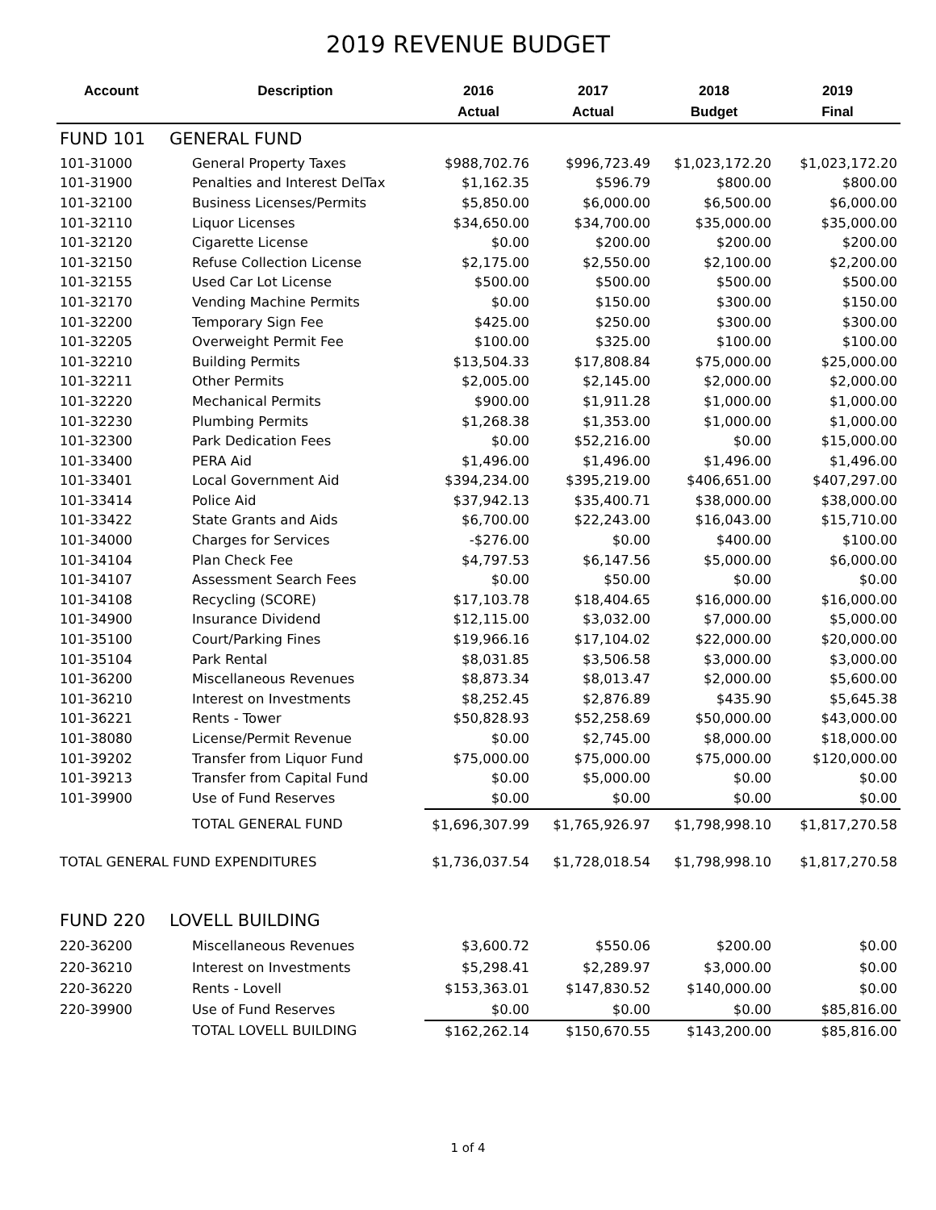2019 REVENUE BUDGET
| Account | Description | 2016 | 2017 | 2018 | 2019 |
| --- | --- | --- | --- | --- | --- |
| | | Actual | Actual | Budget | Final |
| FUND 101 | GENERAL FUND | | | | |
| 101-31000 | General Property Taxes | $988,702.76 | $996,723.49 | $1,023,172.20 | $1,023,172.20 |
| 101-31900 | Penalties and Interest DelTax | $1,162.35 | $596.79 | $800.00 | $800.00 |
| 101-32100 | Business Licenses/Permits | $5,850.00 | $6,000.00 | $6,500.00 | $6,000.00 |
| 101-32110 | Liquor Licenses | $34,650.00 | $34,700.00 | $35,000.00 | $35,000.00 |
| 101-32120 | Cigarette License | $0.00 | $200.00 | $200.00 | $200.00 |
| 101-32150 | Refuse Collection License | $2,175.00 | $2,550.00 | $2,100.00 | $2,200.00 |
| 101-32155 | Used Car Lot License | $500.00 | $500.00 | $500.00 | $500.00 |
| 101-32170 | Vending Machine Permits | $0.00 | $150.00 | $300.00 | $150.00 |
| 101-32200 | Temporary Sign Fee | $425.00 | $250.00 | $300.00 | $300.00 |
| 101-32205 | Overweight Permit Fee | $100.00 | $325.00 | $100.00 | $100.00 |
| 101-32210 | Building Permits | $13,504.33 | $17,808.84 | $75,000.00 | $25,000.00 |
| 101-32211 | Other Permits | $2,005.00 | $2,145.00 | $2,000.00 | $2,000.00 |
| 101-32220 | Mechanical Permits | $900.00 | $1,911.28 | $1,000.00 | $1,000.00 |
| 101-32230 | Plumbing Permits | $1,268.38 | $1,353.00 | $1,000.00 | $1,000.00 |
| 101-32300 | Park Dedication Fees | $0.00 | $52,216.00 | $0.00 | $15,000.00 |
| 101-33400 | PERA Aid | $1,496.00 | $1,496.00 | $1,496.00 | $1,496.00 |
| 101-33401 | Local Government Aid | $394,234.00 | $395,219.00 | $406,651.00 | $407,297.00 |
| 101-33414 | Police Aid | $37,942.13 | $35,400.71 | $38,000.00 | $38,000.00 |
| 101-33422 | State Grants and Aids | $6,700.00 | $22,243.00 | $16,043.00 | $15,710.00 |
| 101-34000 | Charges for Services | -$276.00 | $0.00 | $400.00 | $100.00 |
| 101-34104 | Plan Check Fee | $4,797.53 | $6,147.56 | $5,000.00 | $6,000.00 |
| 101-34107 | Assessment Search Fees | $0.00 | $50.00 | $0.00 | $0.00 |
| 101-34108 | Recycling (SCORE) | $17,103.78 | $18,404.65 | $16,000.00 | $16,000.00 |
| 101-34900 | Insurance Dividend | $12,115.00 | $3,032.00 | $7,000.00 | $5,000.00 |
| 101-35100 | Court/Parking Fines | $19,966.16 | $17,104.02 | $22,000.00 | $20,000.00 |
| 101-35104 | Park Rental | $8,031.85 | $3,506.58 | $3,000.00 | $3,000.00 |
| 101-36200 | Miscellaneous Revenues | $8,873.34 | $8,013.47 | $2,000.00 | $5,600.00 |
| 101-36210 | Interest on Investments | $8,252.45 | $2,876.89 | $435.90 | $5,645.38 |
| 101-36221 | Rents - Tower | $50,828.93 | $52,258.69 | $50,000.00 | $43,000.00 |
| 101-38080 | License/Permit Revenue | $0.00 | $2,745.00 | $8,000.00 | $18,000.00 |
| 101-39202 | Transfer from Liquor Fund | $75,000.00 | $75,000.00 | $75,000.00 | $120,000.00 |
| 101-39213 | Transfer from Capital Fund | $0.00 | $5,000.00 | $0.00 | $0.00 |
| 101-39900 | Use of Fund Reserves | $0.00 | $0.00 | $0.00 | $0.00 |
| | TOTAL GENERAL FUND | $1,696,307.99 | $1,765,926.97 | $1,798,998.10 | $1,817,270.58 |
| TOTAL GENERAL FUND EXPENDITURES | | $1,736,037.54 | $1,728,018.54 | $1,798,998.10 | $1,817,270.58 |
| FUND 220 | LOVELL BUILDING | | | | |
| 220-36200 | Miscellaneous Revenues | $3,600.72 | $550.06 | $200.00 | $0.00 |
| 220-36210 | Interest on Investments | $5,298.41 | $2,289.97 | $3,000.00 | $0.00 |
| 220-36220 | Rents - Lovell | $153,363.01 | $147,830.52 | $140,000.00 | $0.00 |
| 220-39900 | Use of Fund Reserves | $0.00 | $0.00 | $0.00 | $85,816.00 |
| | TOTAL LOVELL BUILDING | $162,262.14 | $150,670.55 | $143,200.00 | $85,816.00 |
1 of 4